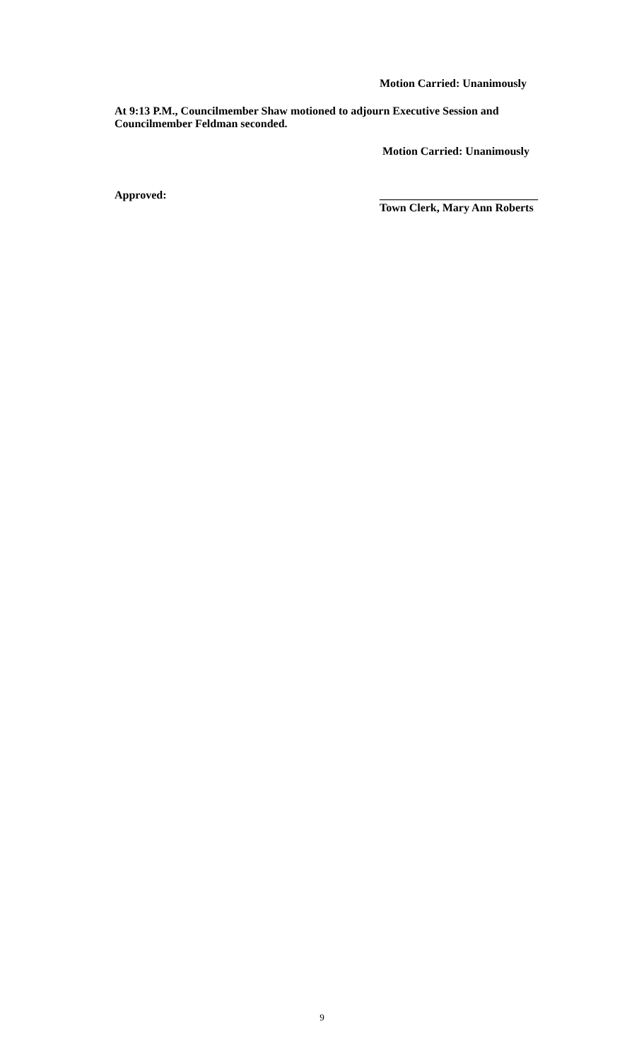Motion Carried: Unanimously
At 9:13 P.M., Councilmember Shaw motioned to adjourn Executive Session and
Councilmember Feldman seconded.
Motion Carried: Unanimously
Approved: ____________________________
Town Clerk, Mary Ann Roberts
9